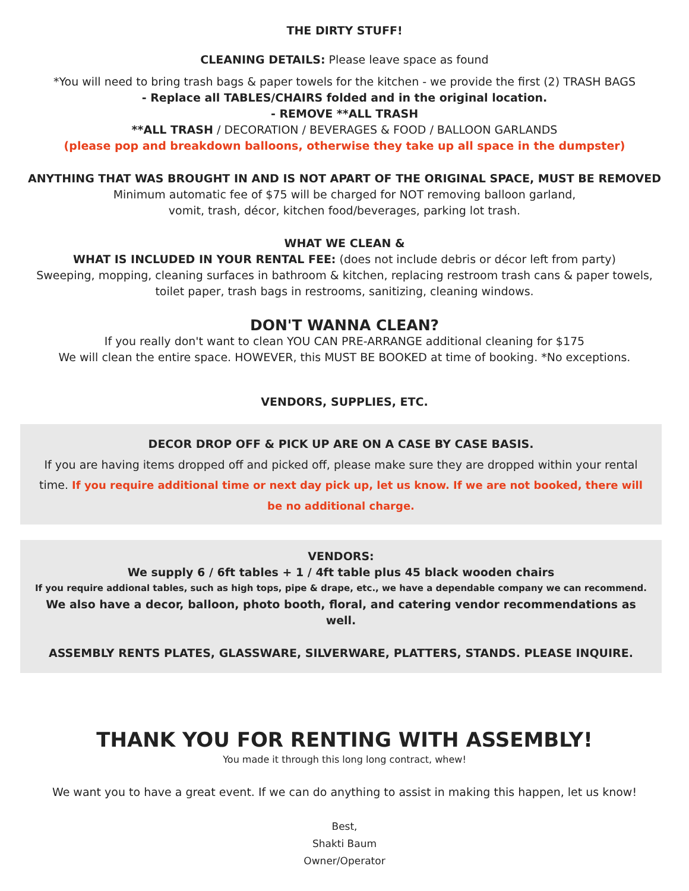THE DIRTY STUFF!
CLEANING DETAILS: Please leave space as found
*You will need to bring trash bags & paper towels for the kitchen - we provide the first (2) TRASH BAGS
- Replace all TABLES/CHAIRS folded and in the original location.
- REMOVE **ALL TRASH
**ALL TRASH / DECORATION / BEVERAGES & FOOD / BALLOON GARLANDS
(please pop and breakdown balloons, otherwise they take up all space in the dumpster)
ANYTHING THAT WAS BROUGHT IN AND IS NOT APART OF THE ORIGINAL SPACE, MUST BE REMOVED
Minimum automatic fee of $75 will be charged for NOT removing balloon garland,
vomit, trash, décor, kitchen food/beverages, parking lot trash.
WHAT WE CLEAN &
WHAT IS INCLUDED IN YOUR RENTAL FEE: (does not include debris or décor left from party)
Sweeping, mopping, cleaning surfaces in bathroom & kitchen, replacing restroom trash cans & paper towels,
toilet paper, trash bags in restrooms, sanitizing, cleaning windows.
DON'T WANNA CLEAN?
If you really don't want to clean YOU CAN PRE-ARRANGE additional cleaning for $175
We will clean the entire space. HOWEVER, this MUST BE BOOKED at time of booking. *No exceptions.
VENDORS, SUPPLIES, ETC.
DECOR DROP OFF & PICK UP ARE ON A CASE BY CASE BASIS.
If you are having items dropped off and picked off, please make sure they are dropped within your rental time. If you require additional time or next day pick up, let us know. If we are not booked, there will be no additional charge.
VENDORS:
We supply 6 / 6ft tables + 1 / 4ft table plus 45 black wooden chairs
If you require addional tables, such as high tops, pipe & drape, etc., we have a dependable company we can recommend.
We also have a decor, balloon, photo booth, floral, and catering vendor recommendations as well.
ASSEMBLY RENTS PLATES, GLASSWARE, SILVERWARE, PLATTERS, STANDS. PLEASE INQUIRE.
THANK YOU FOR RENTING WITH ASSEMBLY!
You made it through this long long contract, whew!
We want you to have a great event. If we can do anything to assist in making this happen, let us know!
Best,
Shakti Baum
Owner/Operator